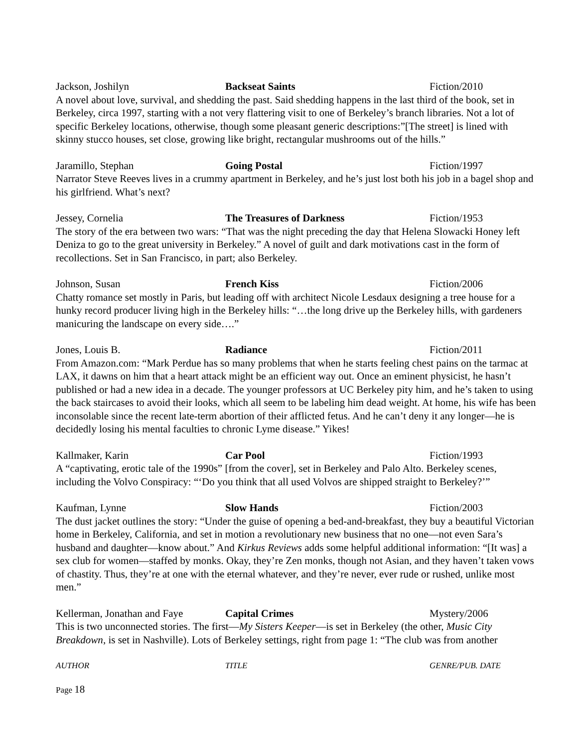Jackson, Joshilyn Backseat Saints Fiction/2010
A novel about love, survival, and shedding the past. Said shedding happens in the last third of the book, set in Berkeley, circa 1997, starting with a not very flattering visit to one of Berkeley’s branch libraries. Not a lot of specific Berkeley locations, otherwise, though some pleasant generic descriptions:”[The street] is lined with skinny stucco houses, set close, growing like bright, rectangular mushrooms out of the hills.”
Jaramillo, Stephan Going Postal Fiction/1997
Narrator Steve Reeves lives in a crummy apartment in Berkeley, and he’s just lost both his job in a bagel shop and his girlfriend. What’s next?
Jessey, Cornelia The Treasures of Darkness Fiction/1953
The story of the era between two wars: “That was the night preceding the day that Helena Slowacki Honey left Deniza to go to the great university in Berkeley.” A novel of guilt and dark motivations cast in the form of recollections. Set in San Francisco, in part; also Berkeley.
Johnson, Susan French Kiss Fiction/2006
Chatty romance set mostly in Paris, but leading off with architect Nicole Lesdaux designing a tree house for a hunky record producer living high in the Berkeley hills: “…the long drive up the Berkeley hills, with gardeners manicuring the landscape on every side….”
Jones, Louis B. Radiance Fiction/2011
From Amazon.com: “Mark Perdue has so many problems that when he starts feeling chest pains on the tarmac at LAX, it dawns on him that a heart attack might be an efficient way out. Once an eminent physicist, he hasn’t published or had a new idea in a decade. The younger professors at UC Berkeley pity him, and he’s taken to using the back staircases to avoid their looks, which all seem to be labeling him dead weight. At home, his wife has been inconsolable since the recent late-term abortion of their afflicted fetus. And he can’t deny it any longer—he is decidedly losing his mental faculties to chronic Lyme disease.” Yikes!
Kallmaker, Karin Car Pool Fiction/1993
A “captivating, erotic tale of the 1990s” [from the cover], set in Berkeley and Palo Alto. Berkeley scenes, including the Volvo Conspiracy: “‘Do you think that all used Volvos are shipped straight to Berkeley?’”
Kaufman, Lynne Slow Hands Fiction/2003
The dust jacket outlines the story: “Under the guise of opening a bed-and-breakfast, they buy a beautiful Victorian home in Berkeley, California, and set in motion a revolutionary new business that no one—not even Sara’s husband and daughter—know about.” And Kirkus Reviews adds some helpful additional information: “[It was] a sex club for women—staffed by monks. Okay, they’re Zen monks, though not Asian, and they haven’t taken vows of chastity. Thus, they’re at one with the eternal whatever, and they’re never, ever rude or rushed, unlike most men.”
Kellerman, Jonathan and Faye Capital Crimes Mystery/2006
This is two unconnected stories. The first—My Sisters Keeper—is set in Berkeley (the other, Music City Breakdown, is set in Nashville). Lots of Berkeley settings, right from page 1: “The club was from another
AUTHOR TITLE GENRE/PUB. DATE
Page 18